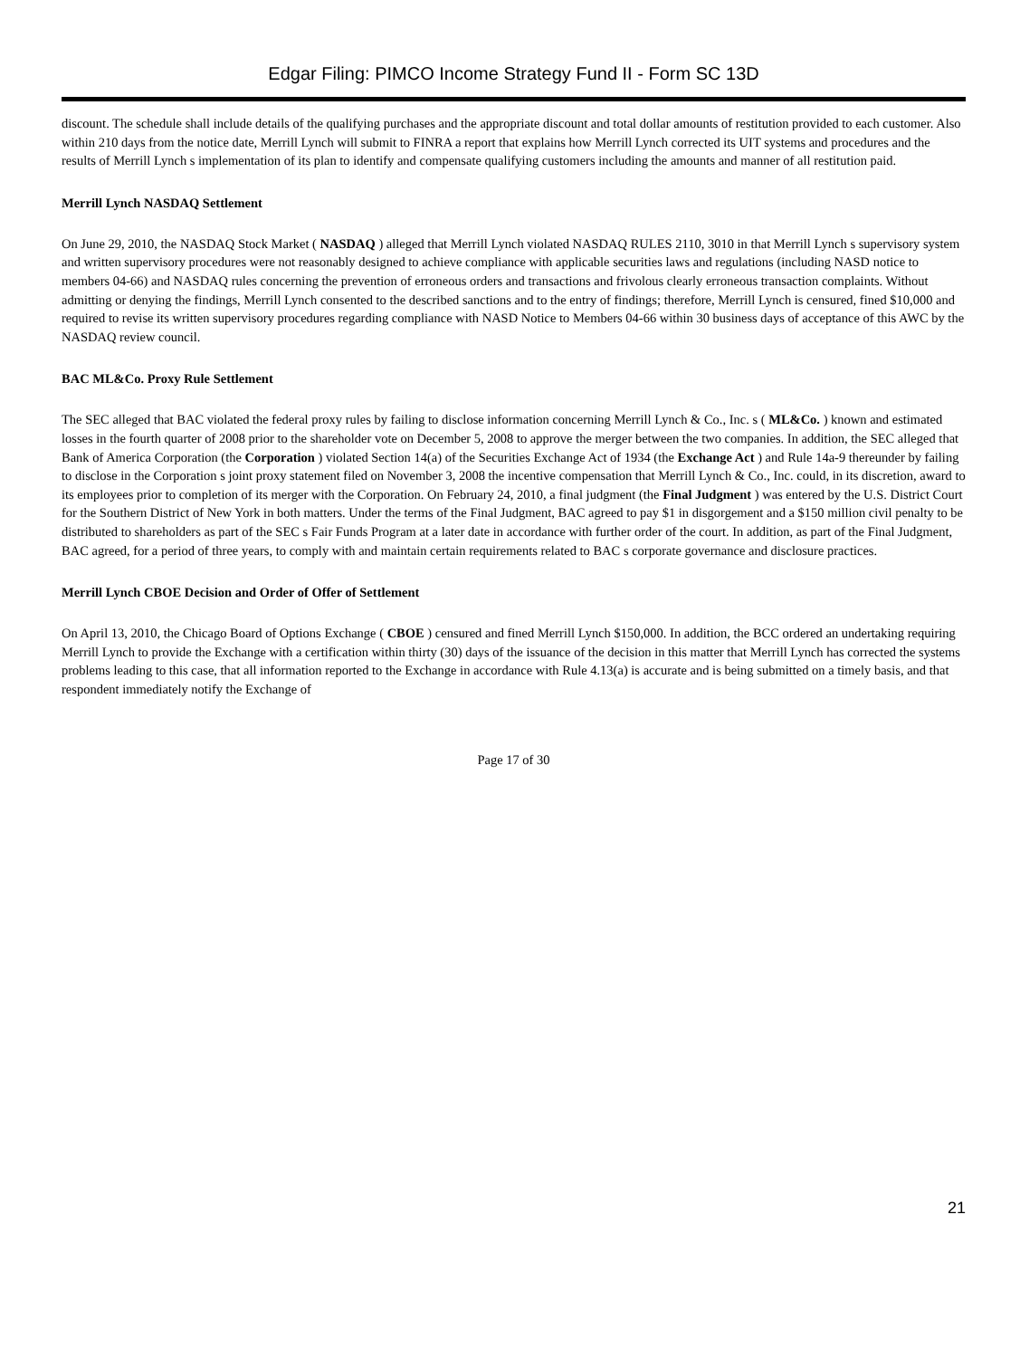Edgar Filing: PIMCO Income Strategy Fund II - Form SC 13D
discount. The schedule shall include details of the qualifying purchases and the appropriate discount and total dollar amounts of restitution provided to each customer. Also within 210 days from the notice date, Merrill Lynch will submit to FINRA a report that explains how Merrill Lynch corrected its UIT systems and procedures and the results of Merrill Lynch s implementation of its plan to identify and compensate qualifying customers including the amounts and manner of all restitution paid.
Merrill Lynch NASDAQ Settlement
On June 29, 2010, the NASDAQ Stock Market ( NASDAQ ) alleged that Merrill Lynch violated NASDAQ RULES 2110, 3010 in that Merrill Lynch s supervisory system and written supervisory procedures were not reasonably designed to achieve compliance with applicable securities laws and regulations (including NASD notice to members 04-66) and NASDAQ rules concerning the prevention of erroneous orders and transactions and frivolous clearly erroneous transaction complaints. Without admitting or denying the findings, Merrill Lynch consented to the described sanctions and to the entry of findings; therefore, Merrill Lynch is censured, fined $10,000 and required to revise its written supervisory procedures regarding compliance with NASD Notice to Members 04-66 within 30 business days of acceptance of this AWC by the NASDAQ review council.
BAC ML&Co. Proxy Rule Settlement
The SEC alleged that BAC violated the federal proxy rules by failing to disclose information concerning Merrill Lynch & Co., Inc. s ( ML&Co. ) known and estimated losses in the fourth quarter of 2008 prior to the shareholder vote on December 5, 2008 to approve the merger between the two companies. In addition, the SEC alleged that Bank of America Corporation (the Corporation ) violated Section 14(a) of the Securities Exchange Act of 1934 (the Exchange Act ) and Rule 14a-9 thereunder by failing to disclose in the Corporation s joint proxy statement filed on November 3, 2008 the incentive compensation that Merrill Lynch & Co., Inc. could, in its discretion, award to its employees prior to completion of its merger with the Corporation. On February 24, 2010, a final judgment (the Final Judgment ) was entered by the U.S. District Court for the Southern District of New York in both matters. Under the terms of the Final Judgment, BAC agreed to pay $1 in disgorgement and a $150 million civil penalty to be distributed to shareholders as part of the SEC s Fair Funds Program at a later date in accordance with further order of the court. In addition, as part of the Final Judgment, BAC agreed, for a period of three years, to comply with and maintain certain requirements related to BAC s corporate governance and disclosure practices.
Merrill Lynch CBOE Decision and Order of Offer of Settlement
On April 13, 2010, the Chicago Board of Options Exchange ( CBOE ) censured and fined Merrill Lynch $150,000. In addition, the BCC ordered an undertaking requiring Merrill Lynch to provide the Exchange with a certification within thirty (30) days of the issuance of the decision in this matter that Merrill Lynch has corrected the systems problems leading to this case, that all information reported to the Exchange in accordance with Rule 4.13(a) is accurate and is being submitted on a timely basis, and that respondent immediately notify the Exchange of
Page 17 of 30
21